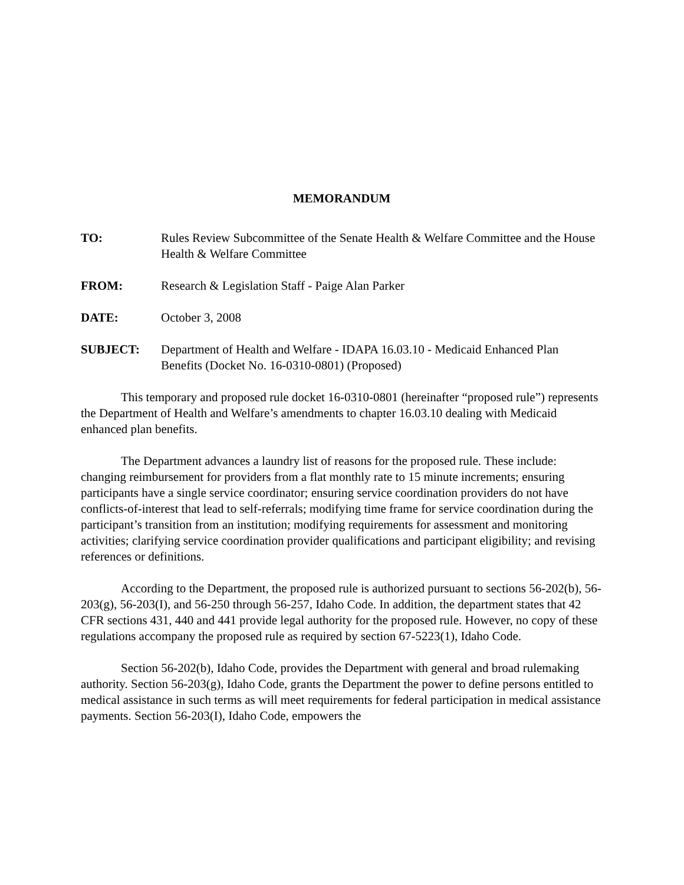MEMORANDUM
TO: Rules Review Subcommittee of the Senate Health & Welfare Committee and the House Health & Welfare Committee
FROM: Research & Legislation Staff - Paige Alan Parker
DATE: October 3, 2008
SUBJECT: Department of Health and Welfare - IDAPA 16.03.10 - Medicaid Enhanced Plan Benefits (Docket No. 16-0310-0801) (Proposed)
This temporary and proposed rule docket 16-0310-0801 (hereinafter “proposed rule”) represents the Department of Health and Welfare’s amendments to chapter 16.03.10 dealing with Medicaid enhanced plan benefits.
The Department advances a laundry list of reasons for the proposed rule. These include: changing reimbursement for providers from a flat monthly rate to 15 minute increments; ensuring participants have a single service coordinator; ensuring service coordination providers do not have conflicts-of-interest that lead to self-referrals; modifying time frame for service coordination during the participant’s transition from an institution; modifying requirements for assessment and monitoring activities; clarifying service coordination provider qualifications and participant eligibility; and revising references or definitions.
According to the Department, the proposed rule is authorized pursuant to sections 56-202(b), 56-203(g), 56-203(I), and 56-250 through 56-257, Idaho Code. In addition, the department states that 42 CFR sections 431, 440 and 441 provide legal authority for the proposed rule. However, no copy of these regulations accompany the proposed rule as required by section 67-5223(1), Idaho Code.
Section 56-202(b), Idaho Code, provides the Department with general and broad rulemaking authority. Section 56-203(g), Idaho Code, grants the Department the power to define persons entitled to medical assistance in such terms as will meet requirements for federal participation in medical assistance payments. Section 56-203(I), Idaho Code, empowers the